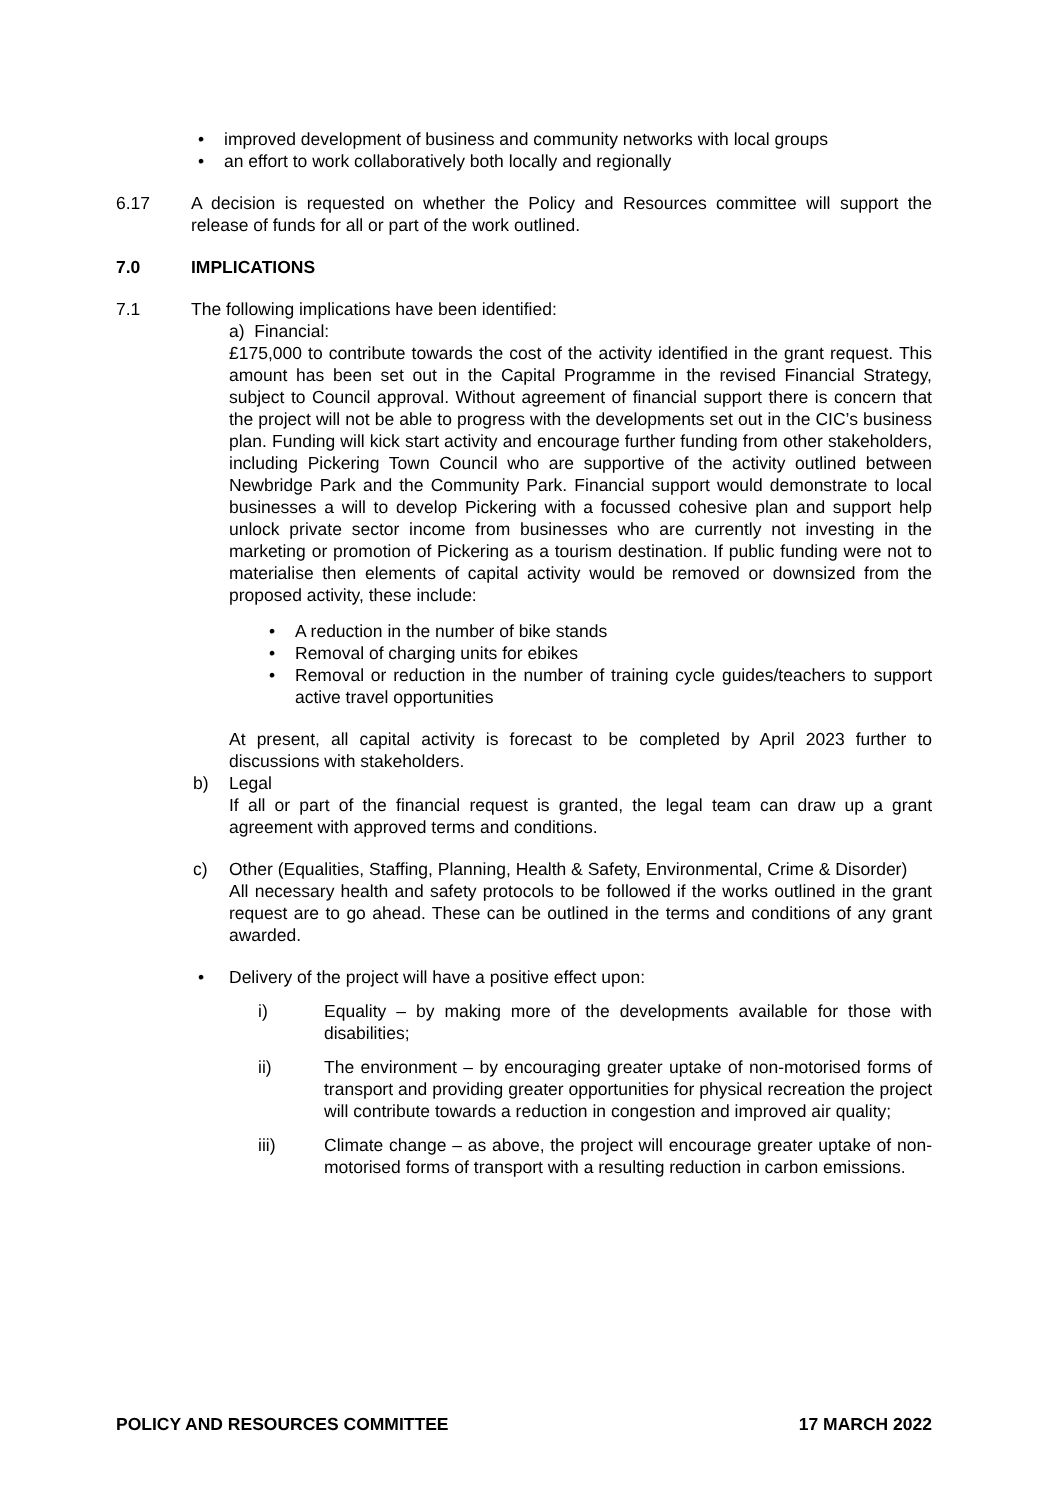• improved development of business and community networks with local groups
• an effort to work collaboratively both locally and regionally
6.17 A decision is requested on whether the Policy and Resources committee will support the release of funds for all or part of the work outlined.
7.0 IMPLICATIONS
7.1 The following implications have been identified:
a) Financial:
£175,000 to contribute towards the cost of the activity identified in the grant request. This amount has been set out in the Capital Programme in the revised Financial Strategy, subject to Council approval. Without agreement of financial support there is concern that the project will not be able to progress with the developments set out in the CIC’s business plan. Funding will kick start activity and encourage further funding from other stakeholders, including Pickering Town Council who are supportive of the activity outlined between Newbridge Park and the Community Park. Financial support would demonstrate to local businesses a will to develop Pickering with a focussed cohesive plan and support help unlock private sector income from businesses who are currently not investing in the marketing or promotion of Pickering as a tourism destination. If public funding were not to materialise then elements of capital activity would be removed or downsized from the proposed activity, these include:
• A reduction in the number of bike stands
• Removal of charging units for ebikes
• Removal or reduction in the number of training cycle guides/teachers to support active travel opportunities
At present, all capital activity is forecast to be completed by April 2023 further to discussions with stakeholders.
b) Legal
If all or part of the financial request is granted, the legal team can draw up a grant agreement with approved terms and conditions.
c) Other (Equalities, Staffing, Planning, Health & Safety, Environmental, Crime & Disorder)
All necessary health and safety protocols to be followed if the works outlined in the grant request are to go ahead. These can be outlined in the terms and conditions of any grant awarded.
• Delivery of the project will have a positive effect upon:
i) Equality – by making more of the developments available for those with disabilities;
ii) The environment – by encouraging greater uptake of non-motorised forms of transport and providing greater opportunities for physical recreation the project will contribute towards a reduction in congestion and improved air quality;
iii) Climate change – as above, the project will encourage greater uptake of non-motorised forms of transport with a resulting reduction in carbon emissions.
POLICY AND RESOURCES COMMITTEE 17 MARCH 2022